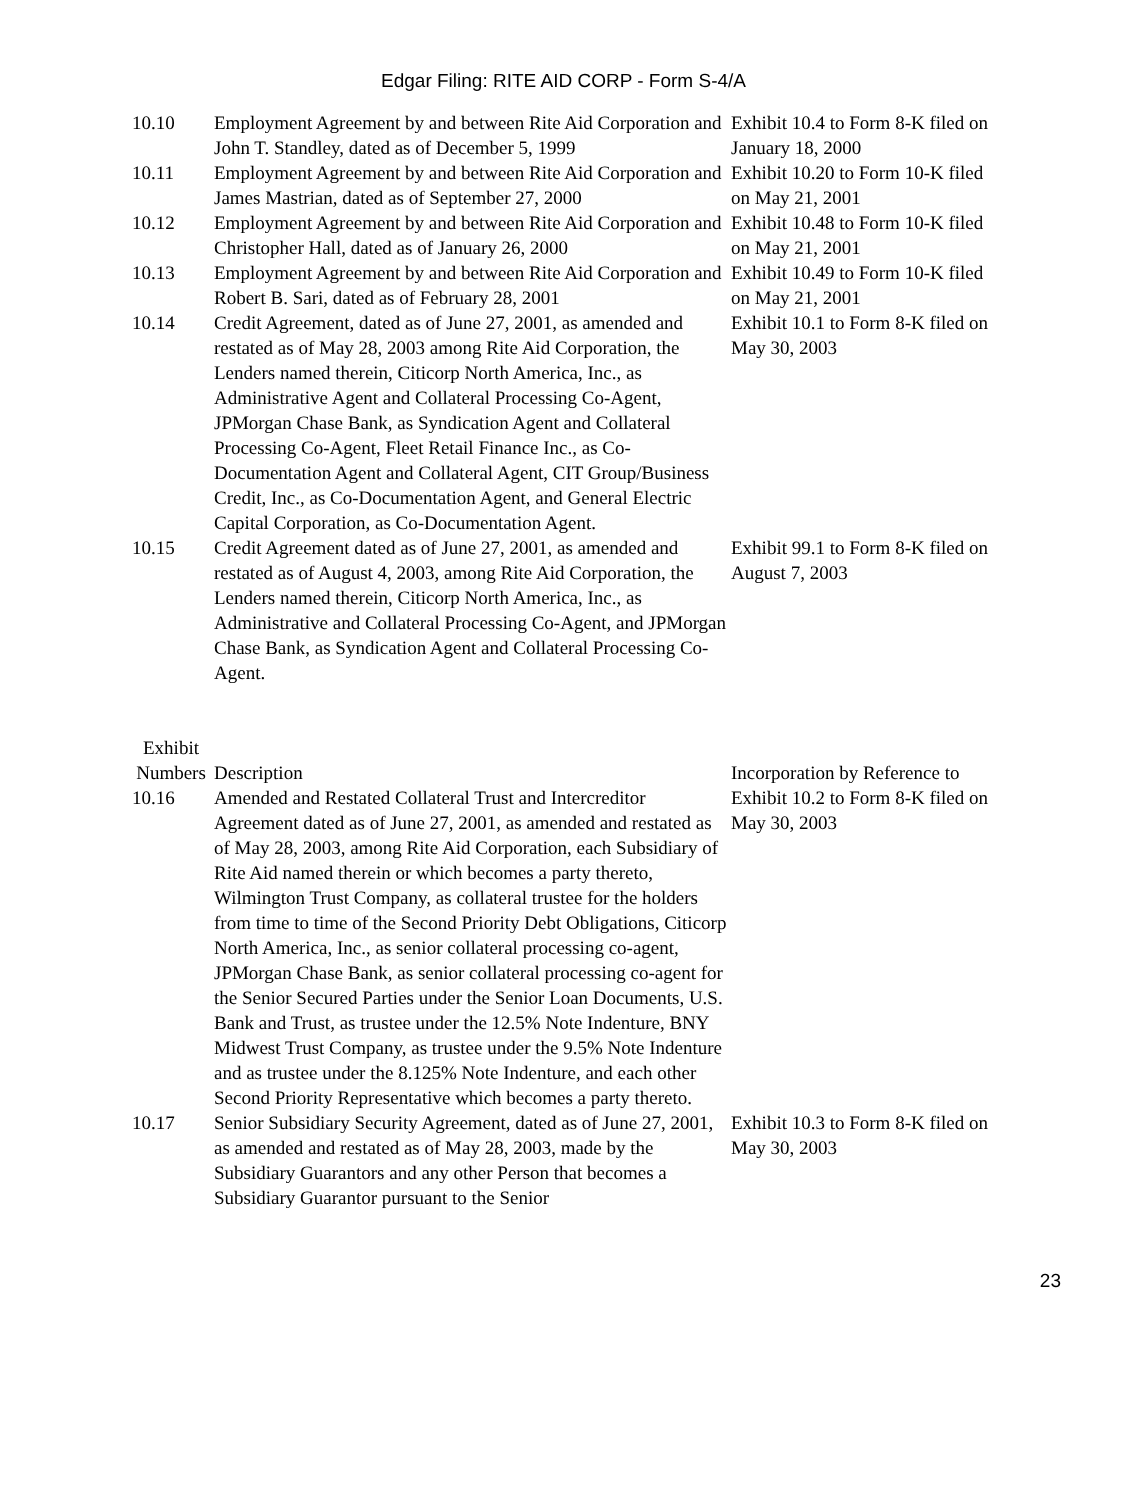Edgar Filing: RITE AID CORP - Form S-4/A
| 10.10 | Employment Agreement by and between Rite Aid Corporation and John T. Standley, dated as of December 5, 1999 | Exhibit 10.4 to Form 8-K filed on January 18, 2000 |
| 10.11 | Employment Agreement by and between Rite Aid Corporation and James Mastrian, dated as of September 27, 2000 | Exhibit 10.20 to Form 10-K filed on May 21, 2001 |
| 10.12 | Employment Agreement by and between Rite Aid Corporation and Christopher Hall, dated as of January 26, 2000 | Exhibit 10.48 to Form 10-K filed on May 21, 2001 |
| 10.13 | Employment Agreement by and between Rite Aid Corporation and Robert B. Sari, dated as of February 28, 2001 | Exhibit 10.49 to Form 10-K filed on May 21, 2001 |
| 10.14 | Credit Agreement, dated as of June 27, 2001, as amended and restated as of May 28, 2003 among Rite Aid Corporation, the Lenders named therein, Citicorp North America, Inc., as Administrative Agent and Collateral Processing Co-Agent, JPMorgan Chase Bank, as Syndication Agent and Collateral Processing Co-Agent, Fleet Retail Finance Inc., as Co-Documentation Agent and Collateral Agent, CIT Group/Business Credit, Inc., as Co-Documentation Agent, and General Electric Capital Corporation, as Co-Documentation Agent. | Exhibit 10.1 to Form 8-K filed on May 30, 2003 |
| 10.15 | Credit Agreement dated as of June 27, 2001, as amended and restated as of August 4, 2003, among Rite Aid Corporation, the Lenders named therein, Citicorp North America, Inc., as Administrative and Collateral Processing Co-Agent, and JPMorgan Chase Bank, as Syndication Agent and Collateral Processing Co-Agent. | Exhibit 99.1 to Form 8-K filed on August 7, 2003 |
| Exhibit Numbers | Description | Incorporation by Reference to |
| 10.16 | Amended and Restated Collateral Trust and Intercreditor Agreement dated as of June 27, 2001, as amended and restated as of May 28, 2003, among Rite Aid Corporation, each Subsidiary of Rite Aid named therein or which becomes a party thereto, Wilmington Trust Company, as collateral trustee for the holders from time to time of the Second Priority Debt Obligations, Citicorp North America, Inc., as senior collateral processing co-agent, JPMorgan Chase Bank, as senior collateral processing co-agent for the Senior Secured Parties under the Senior Loan Documents, U.S. Bank and Trust, as trustee under the 12.5% Note Indenture, BNY Midwest Trust Company, as trustee under the 9.5% Note Indenture and as trustee under the 8.125% Note Indenture, and each other Second Priority Representative which becomes a party thereto. | Exhibit 10.2 to Form 8-K filed on May 30, 2003 |
| 10.17 | Senior Subsidiary Security Agreement, dated as of June 27, 2001, as amended and restated as of May 28, 2003, made by the Subsidiary Guarantors and any other Person that becomes a Subsidiary Guarantor pursuant to the Senior | Exhibit 10.3 to Form 8-K filed on May 30, 2003 |
23